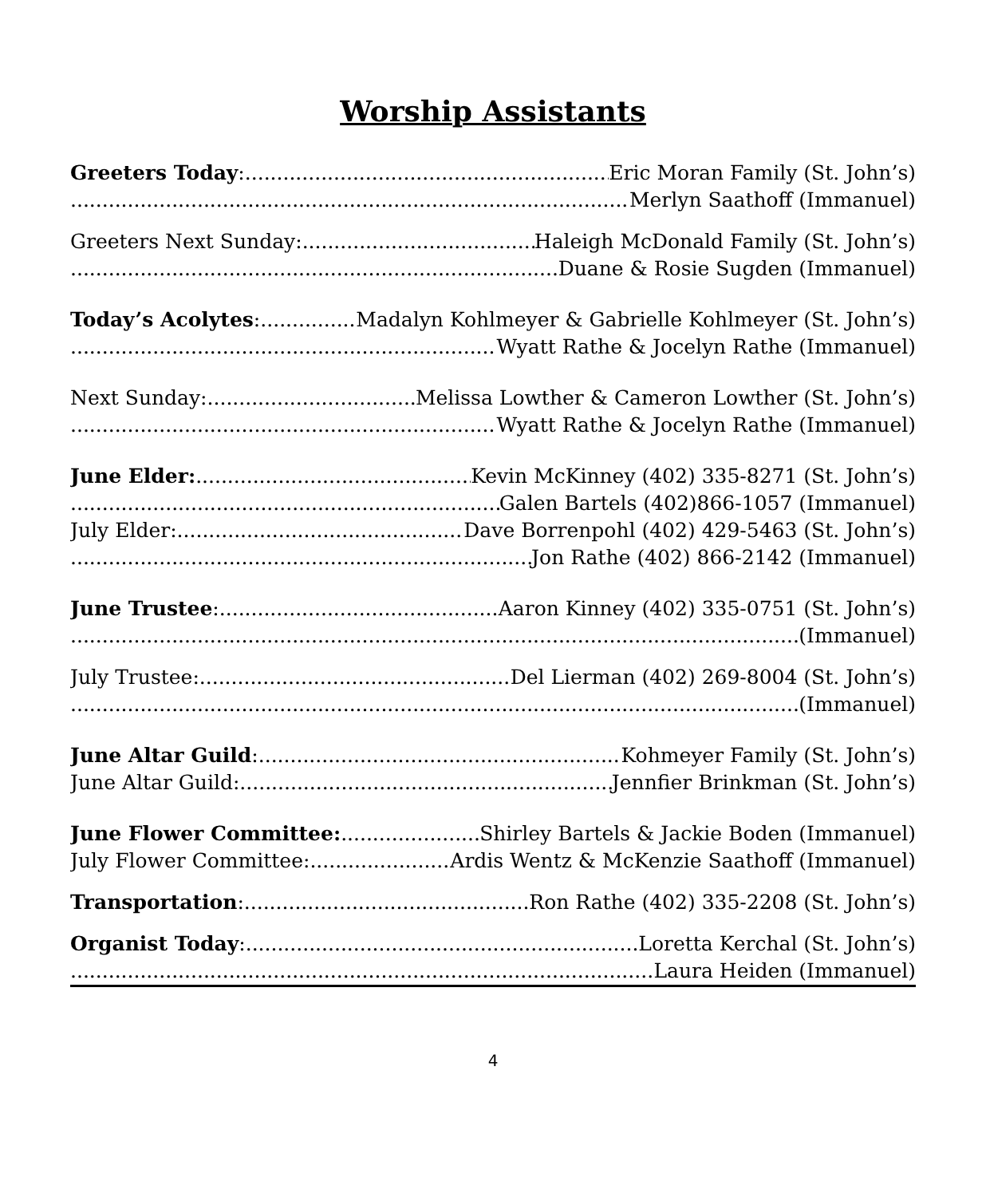Worship Assistants
Greeters Today: Eric Moran Family (St. John’s)
Merlyn Saathoff (Immanuel)
Greeters Next Sunday: Haleigh McDonald Family (St. John’s)
Duane & Rosie Sugden (Immanuel)
Today’s Acolytes: Madalyn Kohlmeyer & Gabrielle Kohlmeyer (St. John’s)
Wyatt Rathe & Jocelyn Rathe (Immanuel)
Next Sunday: Melissa Lowther & Cameron Lowther (St. John’s)
Wyatt Rathe & Jocelyn Rathe (Immanuel)
June Elder: Kevin McKinney (402) 335-8271 (St. John’s)
Galen Bartels (402)866-1057 (Immanuel)
July Elder: Dave Borrenpohl (402) 429-5463 (St. John’s)
Jon Rathe (402) 866-2142 (Immanuel)
June Trustee: Aaron Kinney (402) 335-0751 (St. John’s)
(Immanuel)
July Trustee: Del Lierman (402) 269-8004 (St. John’s)
(Immanuel)
June Altar Guild: Kohmeyer Family (St. John’s)
June Altar Guild: Jennfier Brinkman (St. John’s)
June Flower Committee: Shirley Bartels & Jackie Boden (Immanuel)
July Flower Committee: Ardis Wentz & McKenzie Saathoff (Immanuel)
Transportation: Ron Rathe (402) 335-2208 (St. John’s)
Organist Today: Loretta Kerchal (St. John’s)
Laura Heiden (Immanuel)
4